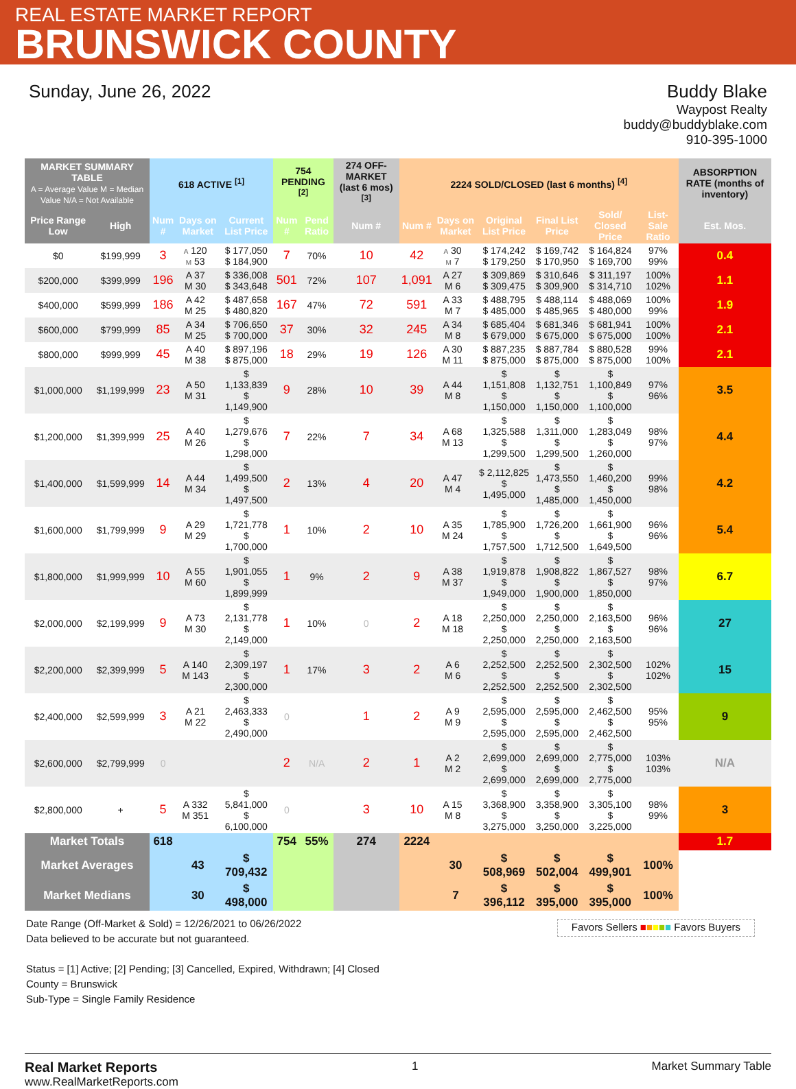REAL ESTATE MARKET REPORT
BRUNSWICK COUNTY
Sunday, June 26, 2022 Buddy Blake
Waypost Realty
buddy@buddyblake.com
910-395-1000
| MARKET SUMMARY TABLE A = Average Value M = Median Value N/A = Not Available | | 618 ACTIVE <sup>[1]</sup> | | | | 754 PENDING <sup>[2]</sup> | | 274 OFF-MARKET (last 6 mos) <sup>[3]</sup> | 2224 SOLD/CLOSED (last 6 months) <sup>[4]</sup> | | | | | | | ABSORPTION RATE (months of inventory) |
| --- | --- | --- | --- | --- | --- | --- | --- | --- | --- | --- | --- | --- | --- | --- | --- | --- |
| Price Range Low | High | Num # | Days on Market | | Current List Price | Num # | Pend Ratio | Num # | Num # | Days on Market | | Original List Price | Final List Price | Sold/ Closed Price | List-Sale Ratio | Est. Mos. |
| $0 | $199,999 | 3 | A 120 M 53 | | $ 177,050 $ 184,900 | 7 | 70% | 10 | 42 | A 30 M 7 | | $ 174,242 $ 179,250 | $ 169,742 $ 170,950 | $ 164,824 $ 169,700 | 97% 99% | 0.4 |
| $200,000 | $399,999 | 196 | A 37 M 30 | | $ 336,008 $ 343,648 | 501 | 72% | 107 | 1,091 | A 27 M 6 | | $ 309,869 $ 309,475 | $ 310,646 $ 309,900 | $ 311,197 $ 314,710 | 100% 102% | 1.1 |
| $400,000 | $599,999 | 186 | A 42 M 25 | | $ 487,658 $ 480,820 | 167 | 47% | 72 | 591 | A 33 M 7 | | $ 488,795 $ 485,000 | $ 488,114 $ 485,965 | $ 488,069 $ 480,000 | 100% 99% | 1.9 |
| $600,000 | $799,999 | 85 | A 34 M 25 | | $ 706,650 $ 700,000 | 37 | 30% | 32 | 245 | A 34 M 8 | | $ 685,404 $ 679,000 | $ 681,346 $ 675,000 | $ 681,941 $ 675,000 | 100% 100% | 2.1 |
| $800,000 | $999,999 | 45 | A 40 M 38 | | $ 897,196 $ 875,000 | 18 | 29% | 19 | 126 | A 30 M 11 | | $ 887,235 $ 875,000 | $ 887,784 $ 875,000 | $ 880,528 $ 875,000 | 99% 100% | 2.1 |
| $1,000,000 | $1,199,999 | 23 | A 50 M 31 | | $ 1,133,839 $ 1,149,900 | 9 | 28% | 10 | 39 | A 44 M 8 | | $ 1,151,808 $ 1,150,000 | $ 1,132,751 $ 1,150,000 | $ 1,100,849 $ 1,100,000 | 97% 96% | 3.5 |
| $1,200,000 | $1,399,999 | 25 | A 40 M 26 | | $ 1,279,676 $ 1,298,000 | 7 | 22% | 7 | 34 | A 68 M 13 | | $ 1,325,588 $ 1,299,500 | $ 1,311,000 $ 1,299,500 | $ 1,283,049 $ 1,260,000 | 98% 97% | 4.4 |
| $1,400,000 | $1,599,999 | 14 | A 44 M 34 | | $ 1,499,500 $ 1,497,500 | 2 | 13% | 4 | 20 | A 47 M 4 | | $ 2,112,825 $ 1,495,000 | $ 1,473,550 $ 1,485,000 | $ 1,460,200 $ 1,450,000 | 99% 98% | 4.2 |
| $1,600,000 | $1,799,999 | 9 | A 29 M 29 | | $ 1,721,778 $ 1,700,000 | 1 | 10% | 2 | 10 | A 35 M 24 | | $ 1,785,900 $ 1,757,500 | $ 1,726,200 $ 1,712,500 | $ 1,661,900 $ 1,649,500 | 96% 96% | 5.4 |
| $1,800,000 | $1,999,999 | 10 | A 55 M 60 | | $ 1,901,055 $ 1,899,999 | 1 | 9% | 2 | 9 | A 38 M 37 | | $ 1,919,878 $ 1,949,000 | $ 1,908,822 $ 1,900,000 | $ 1,867,527 $ 1,850,000 | 98% 97% | 6.7 |
| $2,000,000 | $2,199,999 | 9 | A 73 M 30 | | $ 2,131,778 $ 2,149,000 | 1 | 10% | 0 | 2 | A 18 M 18 | | $ 2,250,000 $ 2,250,000 | $ 2,250,000 $ 2,250,000 | $ 2,163,500 $ 2,163,500 | 96% 96% | 27 |
| $2,200,000 | $2,399,999 | 5 | A 140 M 143 | | $ 2,309,197 $ 2,300,000 | 1 | 17% | 3 | 2 | A 6 M 6 | | $ 2,252,500 $ 2,252,500 | $ 2,252,500 $ 2,252,500 | $ 2,302,500 $ 2,302,500 | 102% 102% | 15 |
| $2,400,000 | $2,599,999 | 3 | A 21 M 22 | | $ 2,463,333 $ 2,490,000 | 0 | | 1 | 2 | A 9 M 9 | | $ 2,595,000 $ 2,595,000 | $ 2,595,000 $ 2,595,000 | $ 2,462,500 $ 2,462,500 | 95% 95% | 9 |
| $2,600,000 | $2,799,999 | 0 | | | | 2 | N/A | 2 | 1 | A 2 M 2 | | $ 2,699,000 $ 2,699,000 | $ 2,699,000 $ 2,699,000 | $ 2,775,000 $ 2,775,000 | 103% 103% | N/A |
| $2,800,000 | + | 5 | A 332 M 351 | | $ 5,841,000 $ 6,100,000 | 0 | | 3 | 10 | A 15 M 8 | | $ 3,368,900 $ 3,275,000 | $ 3,358,900 $ 3,250,000 | $ 3,305,100 $ 3,225,000 | 98% 99% | 3 |
| Market Totals | | 618 | | | | 754 | 55% | 274 | 2224 | | | | | | | 1.7 |
| Market Averages | | | 43 | | $ 709,432 | | | | | 30 | | $ 508,969 | $ 502,004 | $ 499,901 | 100% | |
| Market Medians | | | 30 | | $ 498,000 | | | | | 7 | | $ 396,112 | $ 395,000 | $ 395,000 | 100% | |
Date Range (Off-Market & Sold) = 12/26/2021 to 06/26/2022
Data believed to be accurate but not guaranteed.
Status = [1] Active; [2] Pending; [3] Cancelled, Expired, Withdrawn; [4] Closed
County = Brunswick
Sub-Type = Single Family Residence
Favors Sellers ■■■■■ Favors Buyers
Real Market Reports
www.RealMarketReports.com
1 Market Summary Table